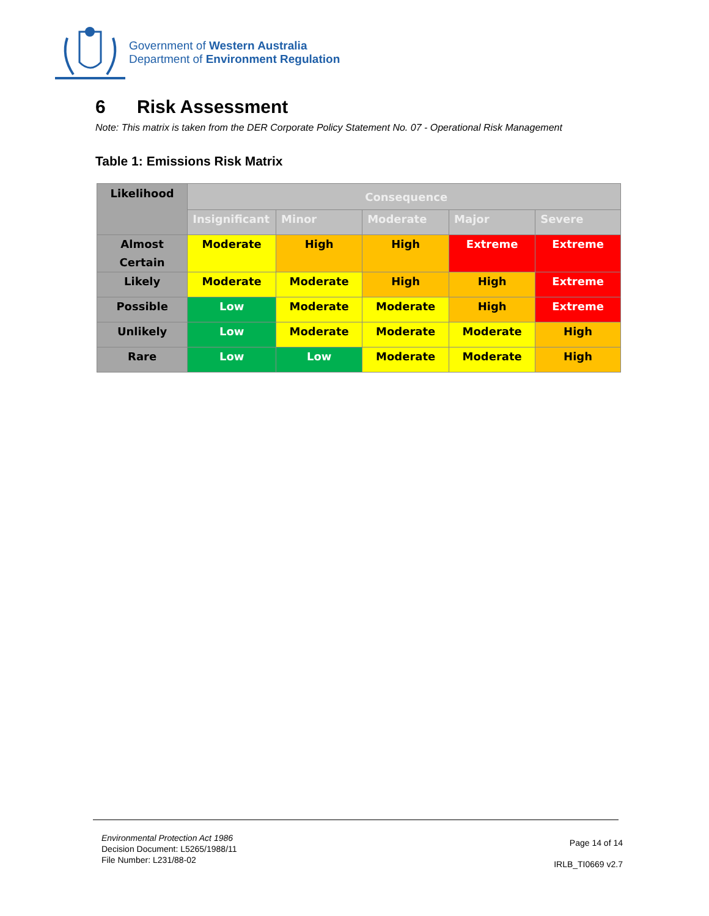Government of Western Australia
Department of Environment Regulation
6 Risk Assessment
Note: This matrix is taken from the DER Corporate Policy Statement No. 07 - Operational Risk Management
Table 1: Emissions Risk Matrix
| Likelihood | Consequence | | | | |
| --- | --- | --- | --- | --- | --- |
| | Insignificant | Minor | Moderate | Major | Severe |
| Almost Certain | Moderate | High | High | Extreme | Extreme |
| Likely | Moderate | Moderate | High | High | Extreme |
| Possible | Low | Moderate | Moderate | High | Extreme |
| Unlikely | Low | Moderate | Moderate | Moderate | High |
| Rare | Low | Low | Moderate | Moderate | High |
Environmental Protection Act 1986
Decision Document: L5265/1988/11
File Number: L231/88-02
Page 14 of 14
IRLB_TI0669 v2.7